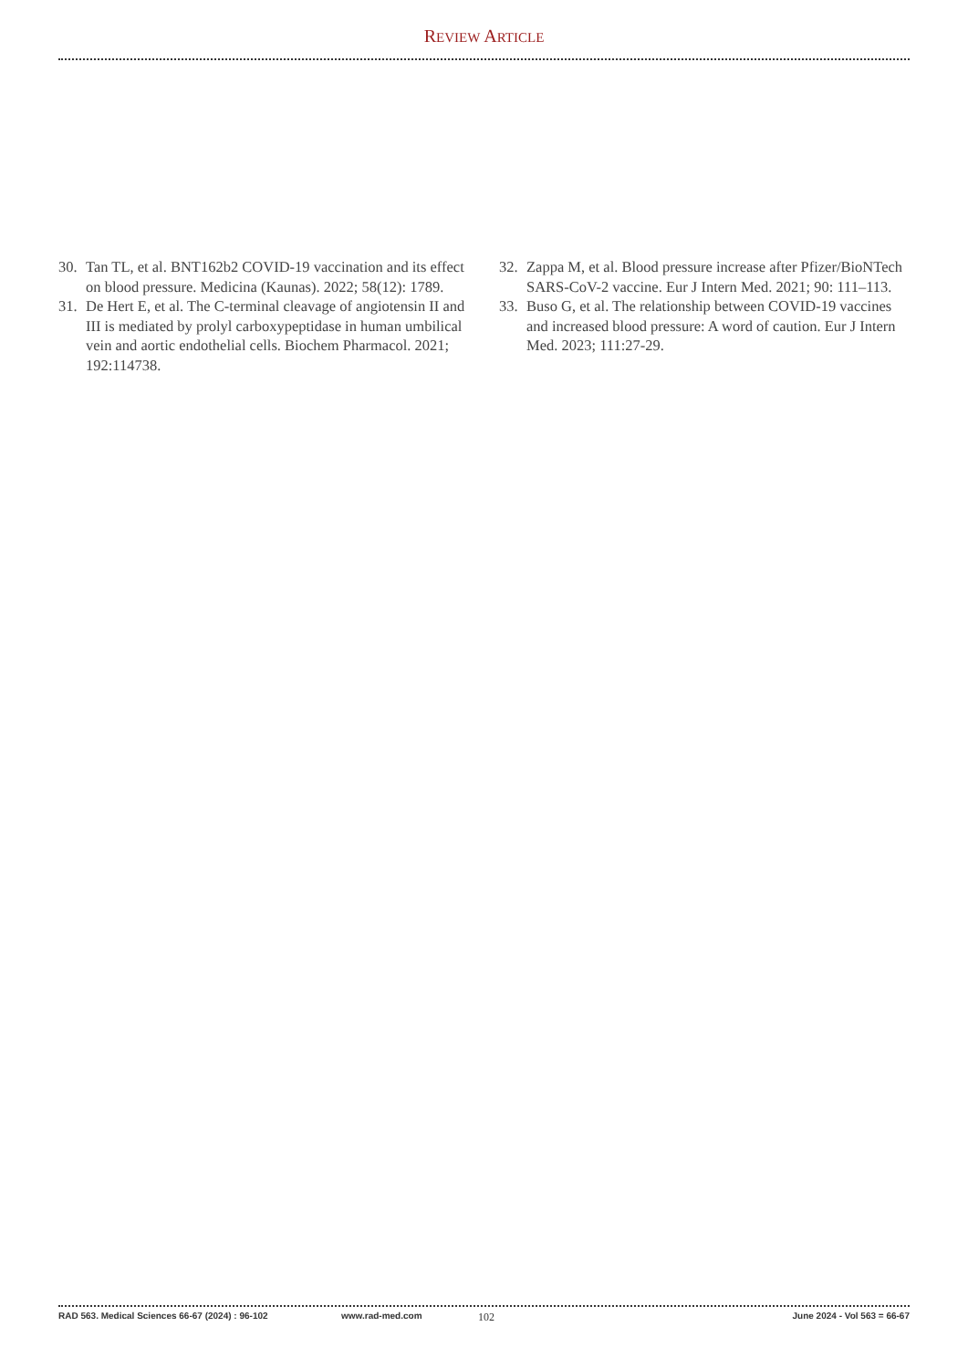REVIEW ARTICLE
30. Tan TL, et al. BNT162b2 COVID-19 vaccination and its effect on blood pressure. Medicina (Kaunas). 2022; 58(12): 1789.
31. De Hert E, et al. The C-terminal cleavage of angiotensin II and III is mediated by prolyl carboxypeptidase in human umbilical vein and aortic endothelial cells. Biochem Pharmacol. 2021; 192:114738.
32. Zappa M, et al. Blood pressure increase after Pfizer/BioNTech SARS-CoV-2 vaccine. Eur J Intern Med. 2021; 90: 111–113.
33. Buso G, et al. The relationship between COVID-19 vaccines and increased blood pressure: A word of caution. Eur J Intern Med. 2023; 111:27-29.
RAD 563. Medical Sciences 66-67 (2024) : 96-102 www.rad-med.com 102 June 2024 - Vol 563 = 66-67